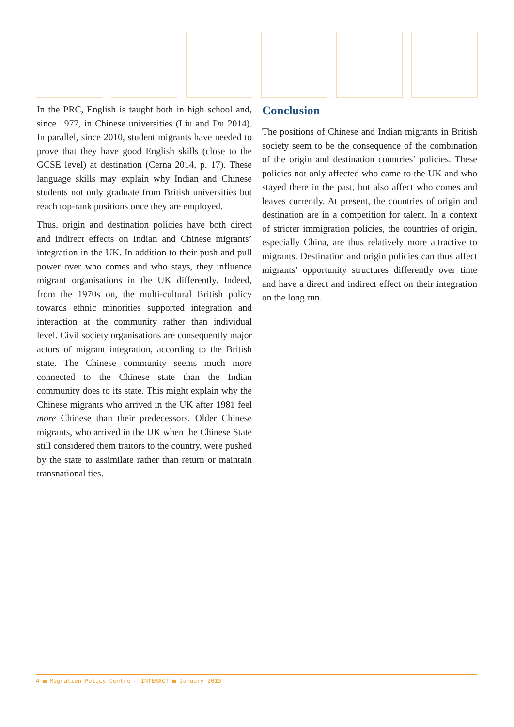In the PRC, English is taught both in high school and, since 1977, in Chinese universities (Liu and Du 2014). In parallel, since 2010, student migrants have needed to prove that they have good English skills (close to the GCSE level) at destination (Cerna 2014, p. 17). These language skills may explain why Indian and Chinese students not only graduate from British universities but reach top-rank positions once they are employed.
Thus, origin and destination policies have both direct and indirect effects on Indian and Chinese migrants’ integration in the UK. In addition to their push and pull power over who comes and who stays, they influence migrant organisations in the UK differently. Indeed, from the 1970s on, the multi-cultural British policy towards ethnic minorities supported integration and interaction at the community rather than individual level. Civil society organisations are consequently major actors of migrant integration, according to the British state. The Chinese community seems much more connected to the Chinese state than the Indian community does to its state. This might explain why the Chinese migrants who arrived in the UK after 1981 feel more Chinese than their predecessors. Older Chinese migrants, who arrived in the UK when the Chinese State still considered them traitors to the country, were pushed by the state to assimilate rather than return or maintain transnational ties.
Conclusion
The positions of Chinese and Indian migrants in British society seem to be the consequence of the combination of the origin and destination countries’ policies. These policies not only affected who came to the UK and who stayed there in the past, but also affect who comes and leaves currently. At present, the countries of origin and destination are in a competition for talent. In a context of stricter immigration policies, the countries of origin, especially China, are thus relatively more attractive to migrants. Destination and origin policies can thus affect migrants’ opportunity structures differently over time and have a direct and indirect effect on their integration on the long run.
4 ■ Migration Policy Centre – INTERACT ■ January 2015